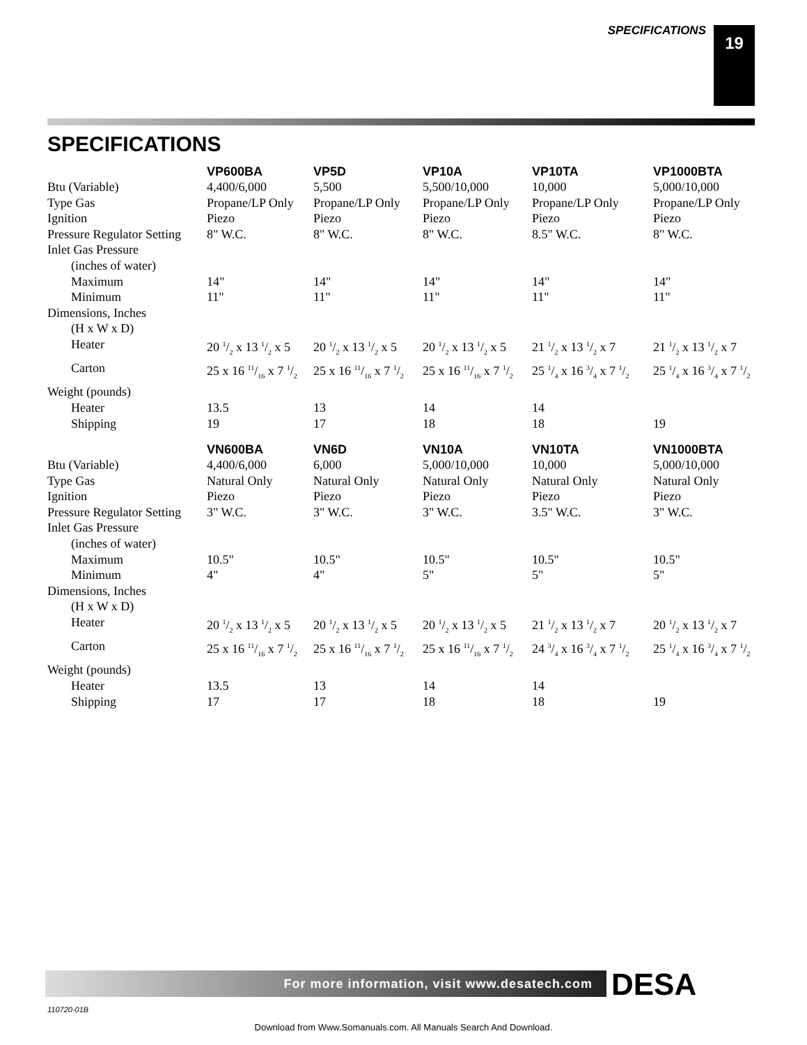SPECIFICATIONS 19
SPECIFICATIONS
| | VP600BA | VP5D | VP10A | VP10TA | VP1000BTA |
| --- | --- | --- | --- | --- | --- |
| Btu (Variable) | 4,400/6,000 | 5,500 | 5,500/10,000 | 10,000 | 5,000/10,000 |
| Type Gas | Propane/LP Only | Propane/LP Only | Propane/LP Only | Propane/LP Only | Propane/LP Only |
| Ignition | Piezo | Piezo | Piezo | Piezo | Piezo |
| Pressure Regulator Setting | 8" W.C. | 8" W.C. | 8" W.C. | 8.5" W.C. | 8" W.C. |
| Inlet Gas Pressure | | | | | |
| (inches of water) | | | | | |
| Maximum | 14" | 14" | 14" | 14" | 14" |
| Minimum | 11" | 11" | 11" | 11" | 11" |
| Dimensions, Inches | | | | | |
| (H x W x D) | | | | | |
| Heater | 20 1/2 x 13 1/2 x 5 | 20 1/2 x 13 1/2 x 5 | 20 1/2 x 13 1/2 x 5 | 21 1/2 x 13 1/2 x 7 | 21 1/2 x 13 1/2 x 7 |
| Carton | 25 x 16 11/16 x 7 1/2 | 25 x 16 11/16 x 7 1/2 | 25 x 16 11/16 x 7 1/2 | 25 1/4 x 16 3/4 x 7 1/2 | 25 1/4 x 16 3/4 x 7 1/2 |
| Weight (pounds) | | | | | |
| Heater | 13.5 | 13 | 14 | 14 | |
| Shipping | 19 | 17 | 18 | 18 | 19 |
| | VN600BA | VN6D | VN10A | VN10TA | VN1000BTA |
| --- | --- | --- | --- | --- | --- |
| Btu (Variable) | 4,400/6,000 | 6,000 | 5,000/10,000 | 10,000 | 5,000/10,000 |
| Type Gas | Natural Only | Natural Only | Natural Only | Natural Only | Natural Only |
| Ignition | Piezo | Piezo | Piezo | Piezo | Piezo |
| Pressure Regulator Setting | 3" W.C. | 3" W.C. | 3" W.C. | 3.5" W.C. | 3" W.C. |
| Inlet Gas Pressure | | | | | |
| (inches of water) | | | | | |
| Maximum | 10.5" | 10.5" | 10.5" | 10.5" | 10.5" |
| Minimum | 4" | 4" | 5" | 5" | 5" |
| Dimensions, Inches | | | | | |
| (H x W x D) | | | | | |
| Heater | 20 1/2 x 13 1/2 x 5 | 20 1/2 x 13 1/2 x 5 | 20 1/2 x 13 1/2 x 5 | 21 1/2 x 13 1/2 x 7 | 20 1/2 x 13 1/2 x 7 |
| Carton | 25 x 16 11/16 x 7 1/2 | 25 x 16 11/16 x 7 1/2 | 25 x 16 11/16 x 7 1/2 | 24 3/4 x 16 3/4 x 7 1/2 | 25 1/4 x 16 3/4 x 7 1/2 |
| Weight (pounds) | | | | | |
| Heater | 13.5 | 13 | 14 | 14 | |
| Shipping | 17 | 17 | 18 | 18 | 19 |
For more information, visit www.desatech.com DESA
110720-01B
Download from Www.Somanuals.com. All Manuals Search And Download.